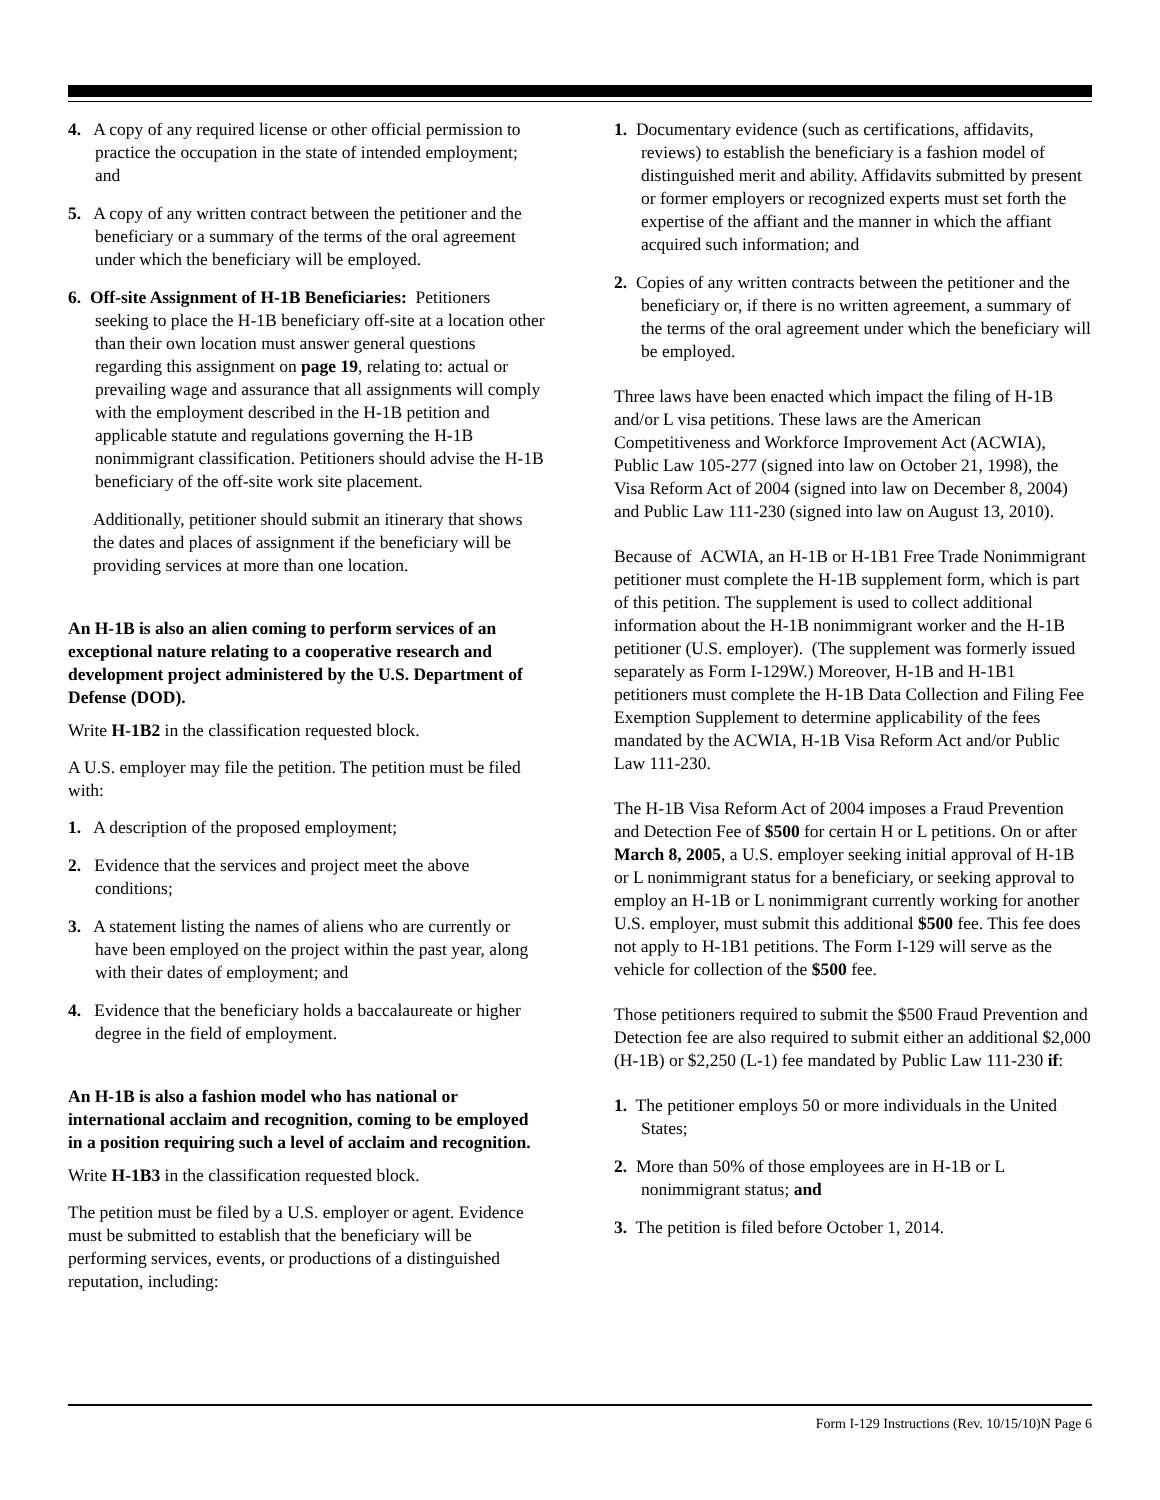4. A copy of any required license or other official permission to practice the occupation in the state of intended employment; and
5. A copy of any written contract between the petitioner and the beneficiary or a summary of the terms of the oral agreement under which the beneficiary will be employed.
6. Off-site Assignment of H-1B Beneficiaries: Petitioners seeking to place the H-1B beneficiary off-site at a location other than their own location must answer general questions regarding this assignment on page 19, relating to: actual or prevailing wage and assurance that all assignments will comply with the employment described in the H-1B petition and applicable statute and regulations governing the H-1B nonimmigrant classification. Petitioners should advise the H-1B beneficiary of the off-site work site placement.
Additionally, petitioner should submit an itinerary that shows the dates and places of assignment if the beneficiary will be providing services at more than one location.
An H-1B is also an alien coming to perform services of an exceptional nature relating to a cooperative research and development project administered by the U.S. Department of Defense (DOD).
Write H-1B2 in the classification requested block.
A U.S. employer may file the petition. The petition must be filed with:
1. A description of the proposed employment;
2. Evidence that the services and project meet the above conditions;
3. A statement listing the names of aliens who are currently or have been employed on the project within the past year, along with their dates of employment; and
4. Evidence that the beneficiary holds a baccalaureate or higher degree in the field of employment.
An H-1B is also a fashion model who has national or international acclaim and recognition, coming to be employed in a position requiring such a level of acclaim and recognition.
Write H-1B3 in the classification requested block.
The petition must be filed by a U.S. employer or agent. Evidence must be submitted to establish that the beneficiary will be performing services, events, or productions of a distinguished reputation, including:
1. Documentary evidence (such as certifications, affidavits, reviews) to establish the beneficiary is a fashion model of distinguished merit and ability. Affidavits submitted by present or former employers or recognized experts must set forth the expertise of the affiant and the manner in which the affiant acquired such information; and
2. Copies of any written contracts between the petitioner and the beneficiary or, if there is no written agreement, a summary of the terms of the oral agreement under which the beneficiary will be employed.
Three laws have been enacted which impact the filing of H-1B and/or L visa petitions. These laws are the American Competitiveness and Workforce Improvement Act (ACWIA), Public Law 105-277 (signed into law on October 21, 1998), the Visa Reform Act of 2004 (signed into law on December 8, 2004) and Public Law 111-230 (signed into law on August 13, 2010).
Because of ACWIA, an H-1B or H-1B1 Free Trade Nonimmigrant petitioner must complete the H-1B supplement form, which is part of this petition. The supplement is used to collect additional information about the H-1B nonimmigrant worker and the H-1B petitioner (U.S. employer). (The supplement was formerly issued separately as Form I-129W.) Moreover, H-1B and H-1B1 petitioners must complete the H-1B Data Collection and Filing Fee Exemption Supplement to determine applicability of the fees mandated by the ACWIA, H-1B Visa Reform Act and/or Public Law 111-230.
The H-1B Visa Reform Act of 2004 imposes a Fraud Prevention and Detection Fee of $500 for certain H or L petitions. On or after March 8, 2005, a U.S. employer seeking initial approval of H-1B or L nonimmigrant status for a beneficiary, or seeking approval to employ an H-1B or L nonimmigrant currently working for another U.S. employer, must submit this additional $500 fee. This fee does not apply to H-1B1 petitions. The Form I-129 will serve as the vehicle for collection of the $500 fee.
Those petitioners required to submit the $500 Fraud Prevention and Detection fee are also required to submit either an additional $2,000 (H-1B) or $2,250 (L-1) fee mandated by Public Law 111-230 if:
1. The petitioner employs 50 or more individuals in the United States;
2. More than 50% of those employees are in H-1B or L nonimmigrant status; and
3. The petition is filed before October 1, 2014.
Form I-129 Instructions (Rev. 10/15/10)N Page 6